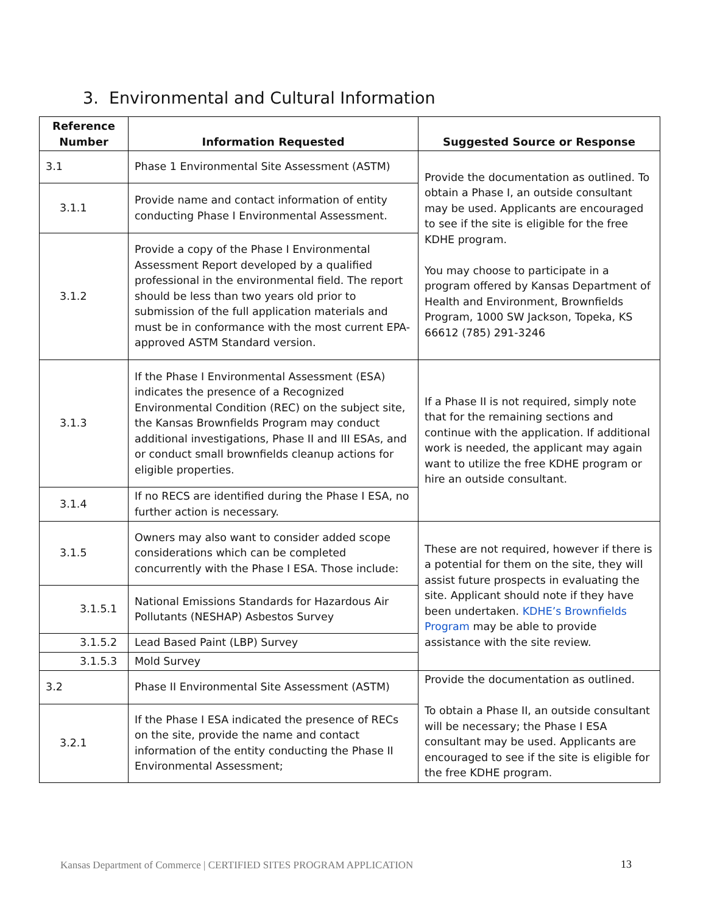3. Environmental and Cultural Information
| Reference Number | Information Requested | Suggested Source or Response |
| --- | --- | --- |
| 3.1 | Phase 1 Environmental Site Assessment (ASTM) | Provide the documentation as outlined. To obtain a Phase I, an outside consultant may be used. Applicants are encouraged to see if the site is eligible for the free KDHE program. You may choose to participate in a program offered by Kansas Department of Health and Environment, Brownfields Program, 1000 SW Jackson, Topeka, KS 66612 (785) 291-3246 |
| 3.1.1 | Provide name and contact information of entity conducting Phase I Environmental Assessment. | |
| 3.1.2 | Provide a copy of the Phase I Environmental Assessment Report developed by a qualified professional in the environmental field. The report should be less than two years old prior to submission of the full application materials and must be in conformance with the most current EPA-approved ASTM Standard version. | |
| 3.1.3 | If the Phase I Environmental Assessment (ESA) indicates the presence of a Recognized Environmental Condition (REC) on the subject site, the Kansas Brownfields Program may conduct additional investigations, Phase II and III ESAs, and or conduct small brownfields cleanup actions for eligible properties. | If a Phase II is not required, simply note that for the remaining sections and continue with the application. If additional work is needed, the applicant may again want to utilize the free KDHE program or hire an outside consultant. |
| 3.1.4 | If no RECS are identified during the Phase I ESA, no further action is necessary. | |
| 3.1.5 | Owners may also want to consider added scope considerations which can be completed concurrently with the Phase I ESA. Those include: | These are not required, however if there is a potential for them on the site, they will assist future prospects in evaluating the site. Applicant should note if they have been undertaken. KDHE’s Brownfields Program may be able to provide assistance with the site review. |
| 3.1.5.1 | National Emissions Standards for Hazardous Air Pollutants (NESHAP) Asbestos Survey | |
| 3.1.5.2 | Lead Based Paint (LBP) Survey | |
| 3.1.5.3 | Mold Survey | |
| 3.2 | Phase II Environmental Site Assessment (ASTM) | Provide the documentation as outlined. To obtain a Phase II, an outside consultant will be necessary; the Phase I ESA consultant may be used. Applicants are encouraged to see if the site is eligible for the free KDHE program. |
| 3.2.1 | If the Phase I ESA indicated the presence of RECs on the site, provide the name and contact information of the entity conducting the Phase II Environmental Assessment; | |
Kansas Department of Commerce | CERTIFIED SITES PROGRAM APPLICATION
13